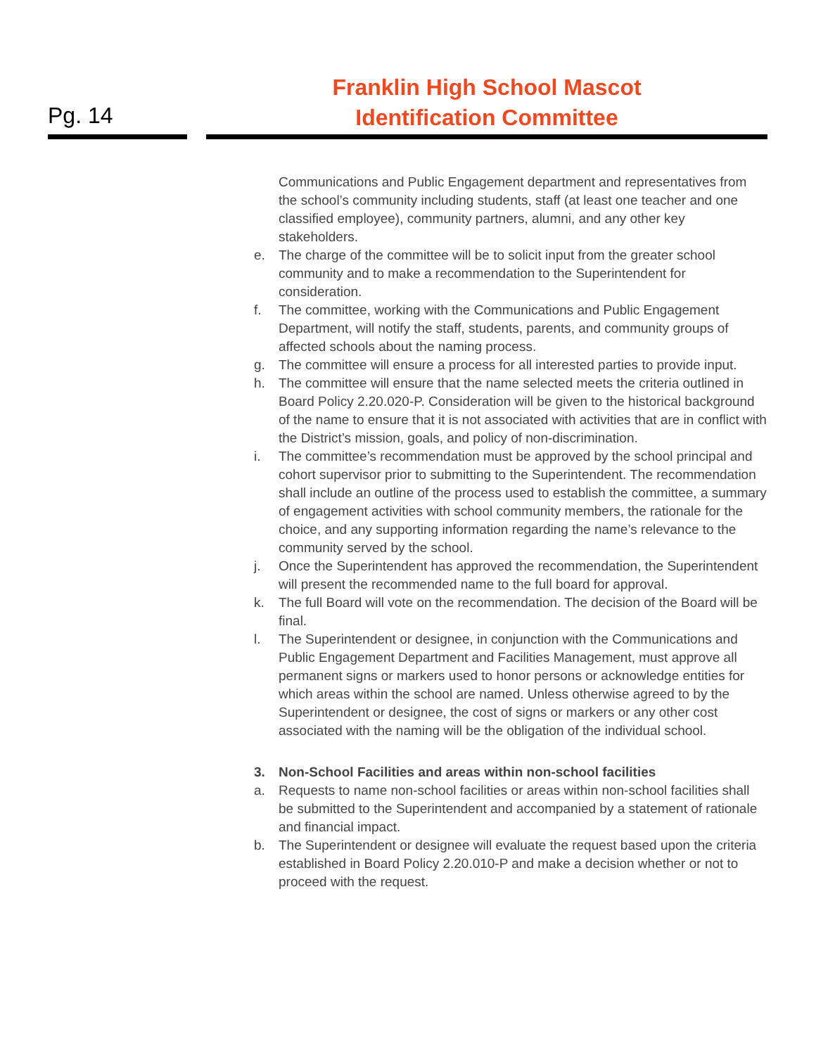Pg. 14
Franklin High School Mascot
Identification Committee
Communications and Public Engagement department and representatives from the school’s community including students, staff (at least one teacher and one classified employee), community partners, alumni, and any other key stakeholders.
e. The charge of the committee will be to solicit input from the greater school community and to make a recommendation to the Superintendent for consideration.
f. The committee, working with the Communications and Public Engagement Department, will notify the staff, students, parents, and community groups of affected schools about the naming process.
g. The committee will ensure a process for all interested parties to provide input.
h. The committee will ensure that the name selected meets the criteria outlined in Board Policy 2.20.020-P. Consideration will be given to the historical background of the name to ensure that it is not associated with activities that are in conflict with the District’s mission, goals, and policy of non-discrimination.
i. The committee’s recommendation must be approved by the school principal and cohort supervisor prior to submitting to the Superintendent. The recommendation shall include an outline of the process used to establish the committee, a summary of engagement activities with school community members, the rationale for the choice, and any supporting information regarding the name’s relevance to the community served by the school.
j. Once the Superintendent has approved the recommendation, the Superintendent will present the recommended name to the full board for approval.
k. The full Board will vote on the recommendation. The decision of the Board will be final.
l. The Superintendent or designee, in conjunction with the Communications and Public Engagement Department and Facilities Management, must approve all permanent signs or markers used to honor persons or acknowledge entities for which areas within the school are named. Unless otherwise agreed to by the Superintendent or designee, the cost of signs or markers or any other cost associated with the naming will be the obligation of the individual school.
3. Non-School Facilities and areas within non-school facilities
a. Requests to name non-school facilities or areas within non-school facilities shall be submitted to the Superintendent and accompanied by a statement of rationale and financial impact.
b. The Superintendent or designee will evaluate the request based upon the criteria established in Board Policy 2.20.010-P and make a decision whether or not to proceed with the request.